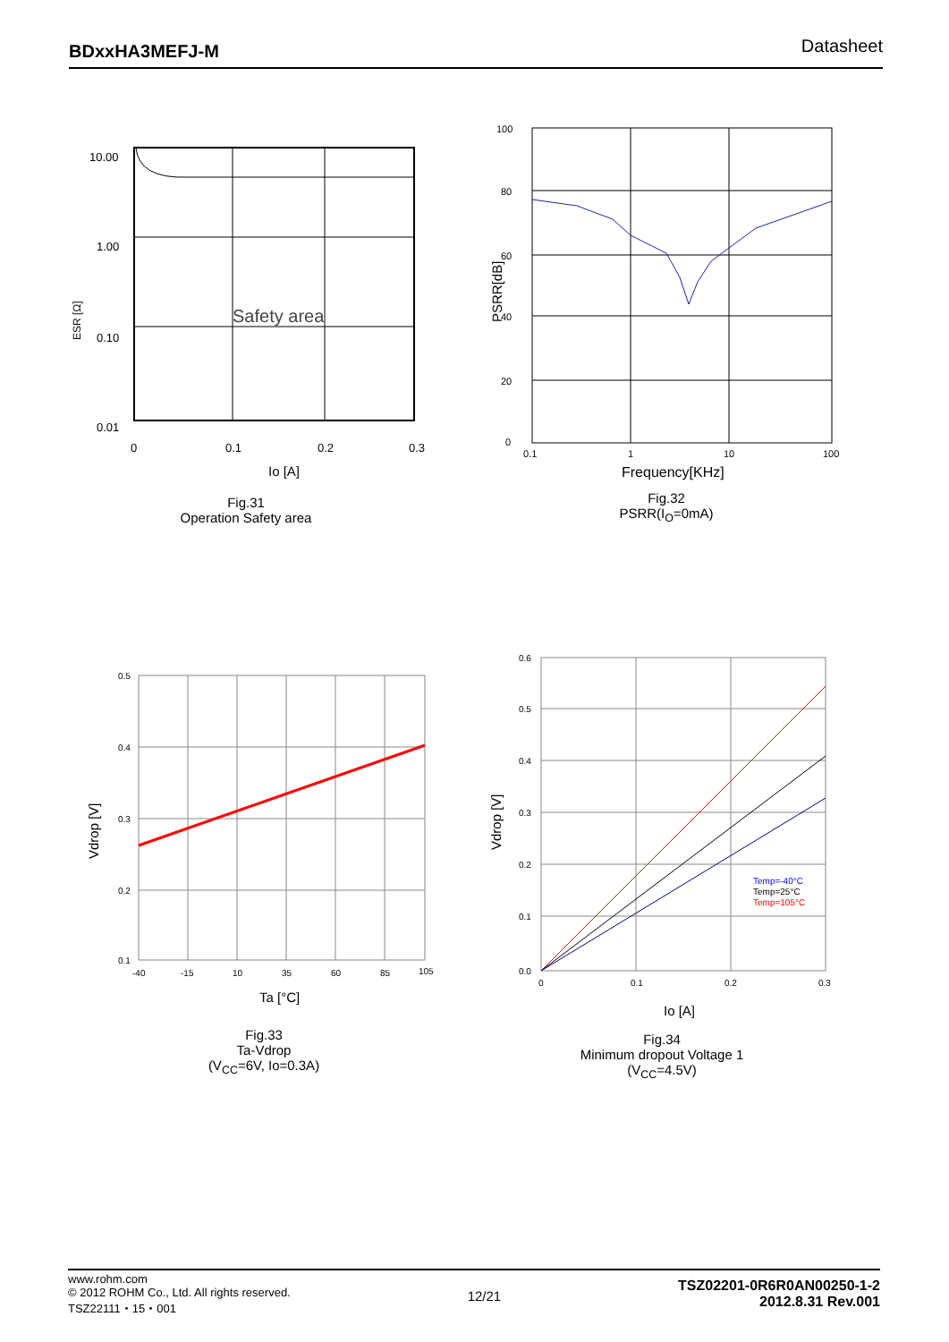BDxxHA3MEFJ-M Datasheet
10.00
1.00
0.10
0.01
0
0.1
0.2
0.3
Safety area
Io [A]
ESR [Ω]
Fig.31
Operation Safety area
100
80
60
40
20
0
0.1
1
10
100
Frequency[KHz]
PSRR[dB]
Fig.32
PSRR(I<sub>O</sub>=0mA)
0.5
0.4
0.3
0.2
0.1
-40
-15
10
35
60
85
105
Ta [°C]
Vdrop [V]
Fig.33
Ta-Vdrop
(V<sub>CC</sub>=6V, Io=0.3A)
Temp=-40°C
Temp=25°C
Temp=105°C
0.6
0.5
0.4
0.3
0.2
0.1
0.0
0
0.1
0.2
0.3
Io [A]
Vdrop [V]
Fig.34
Minimum dropout Voltage 1
(V<sub>CC</sub>=4.5V)
www.rohm.com
© 2012 ROHM Co., Ltd. All rights reserved.
TSZ22111・15・001
12/21
TSZ02201-0R6R0AN00250-1-2
2012.8.31 Rev.001